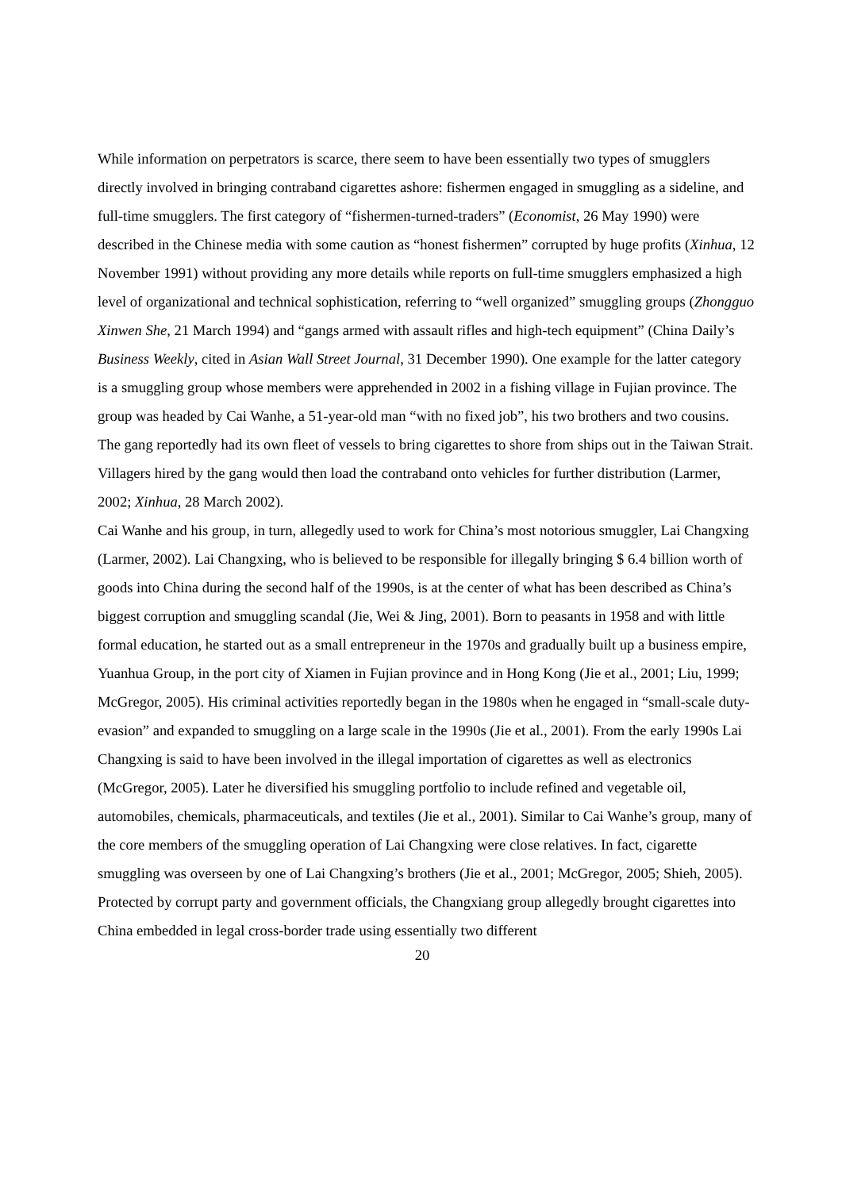While information on perpetrators is scarce, there seem to have been essentially two types of smugglers directly involved in bringing contraband cigarettes ashore: fishermen engaged in smuggling as a sideline, and full-time smugglers. The first category of “fishermen-turned-traders” (Economist, 26 May 1990) were described in the Chinese media with some caution as “honest fishermen” corrupted by huge profits (Xinhua, 12 November 1991) without providing any more details while reports on full-time smugglers emphasized a high level of organizational and technical sophistication, referring to “well organized” smuggling groups (Zhongguo Xinwen She, 21 March 1994) and “gangs armed with assault rifles and high-tech equipment” (China Daily’s Business Weekly, cited in Asian Wall Street Journal, 31 December 1990). One example for the latter category is a smuggling group whose members were apprehended in 2002 in a fishing village in Fujian province. The group was headed by Cai Wanhe, a 51-year-old man “with no fixed job”, his two brothers and two cousins. The gang reportedly had its own fleet of vessels to bring cigarettes to shore from ships out in the Taiwan Strait. Villagers hired by the gang would then load the contraband onto vehicles for further distribution (Larmer, 2002; Xinhua, 28 March 2002).
Cai Wanhe and his group, in turn, allegedly used to work for China’s most notorious smuggler, Lai Changxing (Larmer, 2002). Lai Changxing, who is believed to be responsible for illegally bringing $ 6.4 billion worth of goods into China during the second half of the 1990s, is at the center of what has been described as China’s biggest corruption and smuggling scandal (Jie, Wei & Jing, 2001). Born to peasants in 1958 and with little formal education, he started out as a small entrepreneur in the 1970s and gradually built up a business empire, Yuanhua Group, in the port city of Xiamen in Fujian province and in Hong Kong (Jie et al., 2001; Liu, 1999; McGregor, 2005). His criminal activities reportedly began in the 1980s when he engaged in “small-scale duty-evasion” and expanded to smuggling on a large scale in the 1990s (Jie et al., 2001). From the early 1990s Lai Changxing is said to have been involved in the illegal importation of cigarettes as well as electronics (McGregor, 2005). Later he diversified his smuggling portfolio to include refined and vegetable oil, automobiles, chemicals, pharmaceuticals, and textiles (Jie et al., 2001). Similar to Cai Wanhe’s group, many of the core members of the smuggling operation of Lai Changxing were close relatives. In fact, cigarette smuggling was overseen by one of Lai Changxing’s brothers (Jie et al., 2001; McGregor, 2005; Shieh, 2005).
Protected by corrupt party and government officials, the Changxiang group allegedly brought cigarettes into China embedded in legal cross-border trade using essentially two different
20